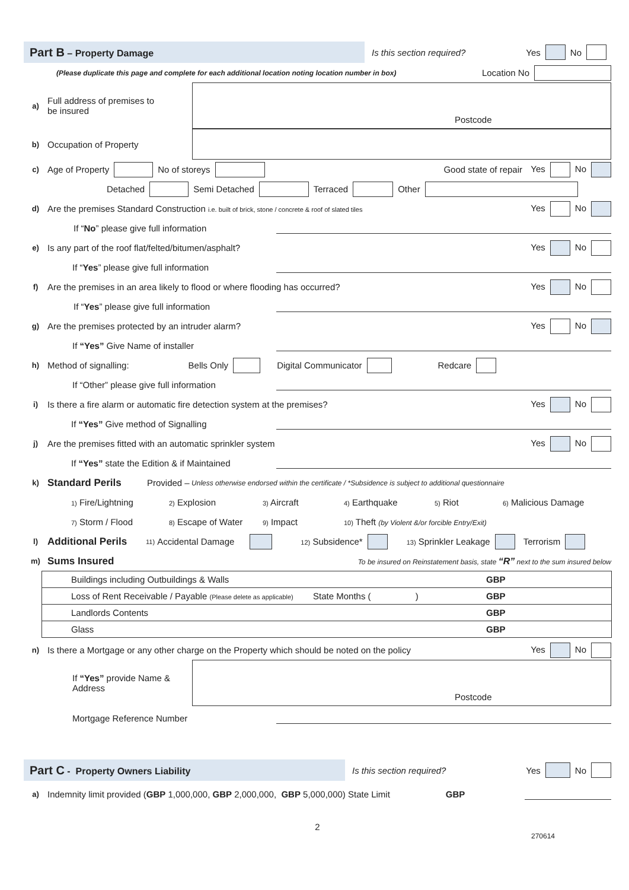Part B – Property Damage
Is this section required? Yes No
(Please duplicate this page and complete for each additional location noting location number in box) Location No
a) Full address of premises to be insured
Postcode
b) Occupation of Property
c) Age of Property No of storeys Good state of repair Yes No
Detached Semi Detached Terraced Other
d) Are the premises Standard Construction i.e. built of brick, stone / concrete & roof of slated tiles Yes No
If “No” please give full information
e) Is any part of the roof flat/felted/bitumen/asphalt? Yes No
If “Yes” please give full information
f) Are the premises in an area likely to flood or where flooding has occurred? Yes No
If “Yes” please give full information
g) Are the premises protected by an intruder alarm? Yes No
If “Yes” Give Name of installer
h) Method of signalling: Bells Only Digital Communicator Redcare
If “Other” please give full information
i) Is there a fire alarm or automatic fire detection system at the premises? Yes No
If “Yes” Give method of Signalling
j) Are the premises fitted with an automatic sprinkler system Yes No
If “Yes” state the Edition & if Maintained
k) Standard Perils Provided – Unless otherwise endorsed within the certificate / *Subsidence is subject to additional questionnaire
1) Fire/Lightning 2) Explosion 3) Aircraft 4) Earthquake 5) Riot 6) Malicious Damage
7) Storm / Flood 8) Escape of Water 9) Impact 10) Theft (by Violent &/or forcible Entry/Exit)
l) Additional Perils 11) Accidental Damage 12) Subsidence* 13) Sprinkler Leakage Terrorism
m) Sums Insured To be insured on Reinstatement basis, state “R” next to the sum insured below
| Buildings including Outbuildings & Walls | GBP |
| Loss of Rent Receivable / Payable (Please delete as applicable) State Months ( ) | GBP |
| Landlords Contents | GBP |
| Glass | GBP |
n) Is there a Mortgage or any other charge on the Property which should be noted on the policy Yes No
If “Yes” provide Name & Address
Postcode
Mortgage Reference Number
Part C - Property Owners Liability
Is this section required? Yes No
a) Indemnity limit provided (GBP 1,000,000, GBP 2,000,000, GBP 5,000,000) State Limit GBP
2
270614